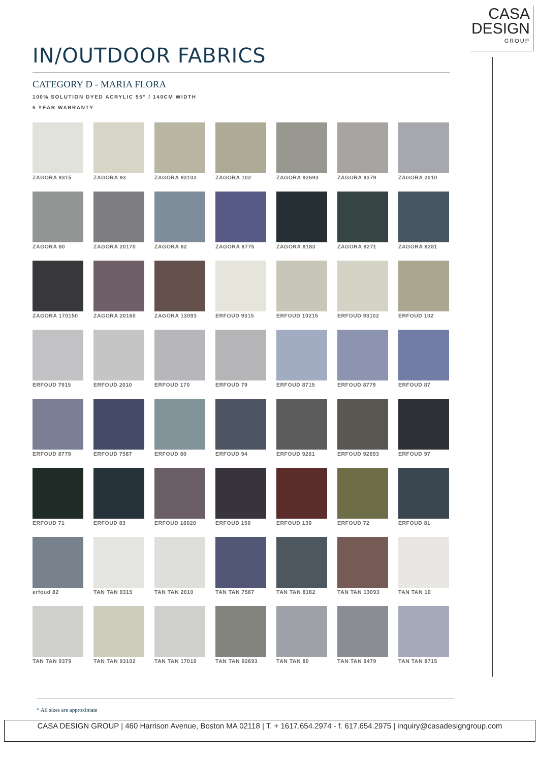CASA
DESIGN
GROUP
IN/OUTDOOR FABRICS
CATEGORY D - MARIA FLORA
100% SOLUTION DYED ACRYLIC 55” / 140CM WIDTH
5 YEAR WARRANTY
ZAGORA 9315
ZAGORA 93 ZAGORA 93102
ZAGORA 102
ZAGORA 92693
ZAGORA 9379
ZAGORA 2010
ZAGORA 80 ZAGORA 20170
ZAGORA 82 ZAGORA 8775
ZAGORA 8183
ZAGORA 8271
ZAGORA 8281
ZAGORA 170150
ZAGORA 20160
ZAGORA 13093
ERFOUD 9315
ERFOUD 10215
ERFOUD 93102
ERFOUD 102
ERFOUD 7915
ERFOUD 2010
ERFOUD 170
ERFOUD 79 ERFOUD 8715
ERFOUD 8779
ERFOUD 87
ERFOUD 8779
ERFOUD 7587
ERFOUD 80 ERFOUD 94 ERFOUD 9261
ERFOUD 92693
ERFOUD 97
ERFOUD 71 ERFOUD 83 ERFOUD 16020
ERFOUD 150
ERFOUD 130
ERFOUD 72 ERFOUD 81
erfoud 82 TAN TAN 9315
TAN TAN 2010
TAN TAN 7587
TAN TAN 8182
TAN TAN 13093
TAN TAN 10
TAN TAN 9379
TAN TAN 93102
TAN TAN 17010
TAN TAN 92693
TAN TAN 80
TAN TAN 9479
TAN TAN 8715
* All sizes are approximate
CASA DESIGN GROUP | 460 Harrison Avenue, Boston MA 02118 | T. + 1617.654.2974 - f. 617.654.2975 | inquiry@casadesigngroup.com